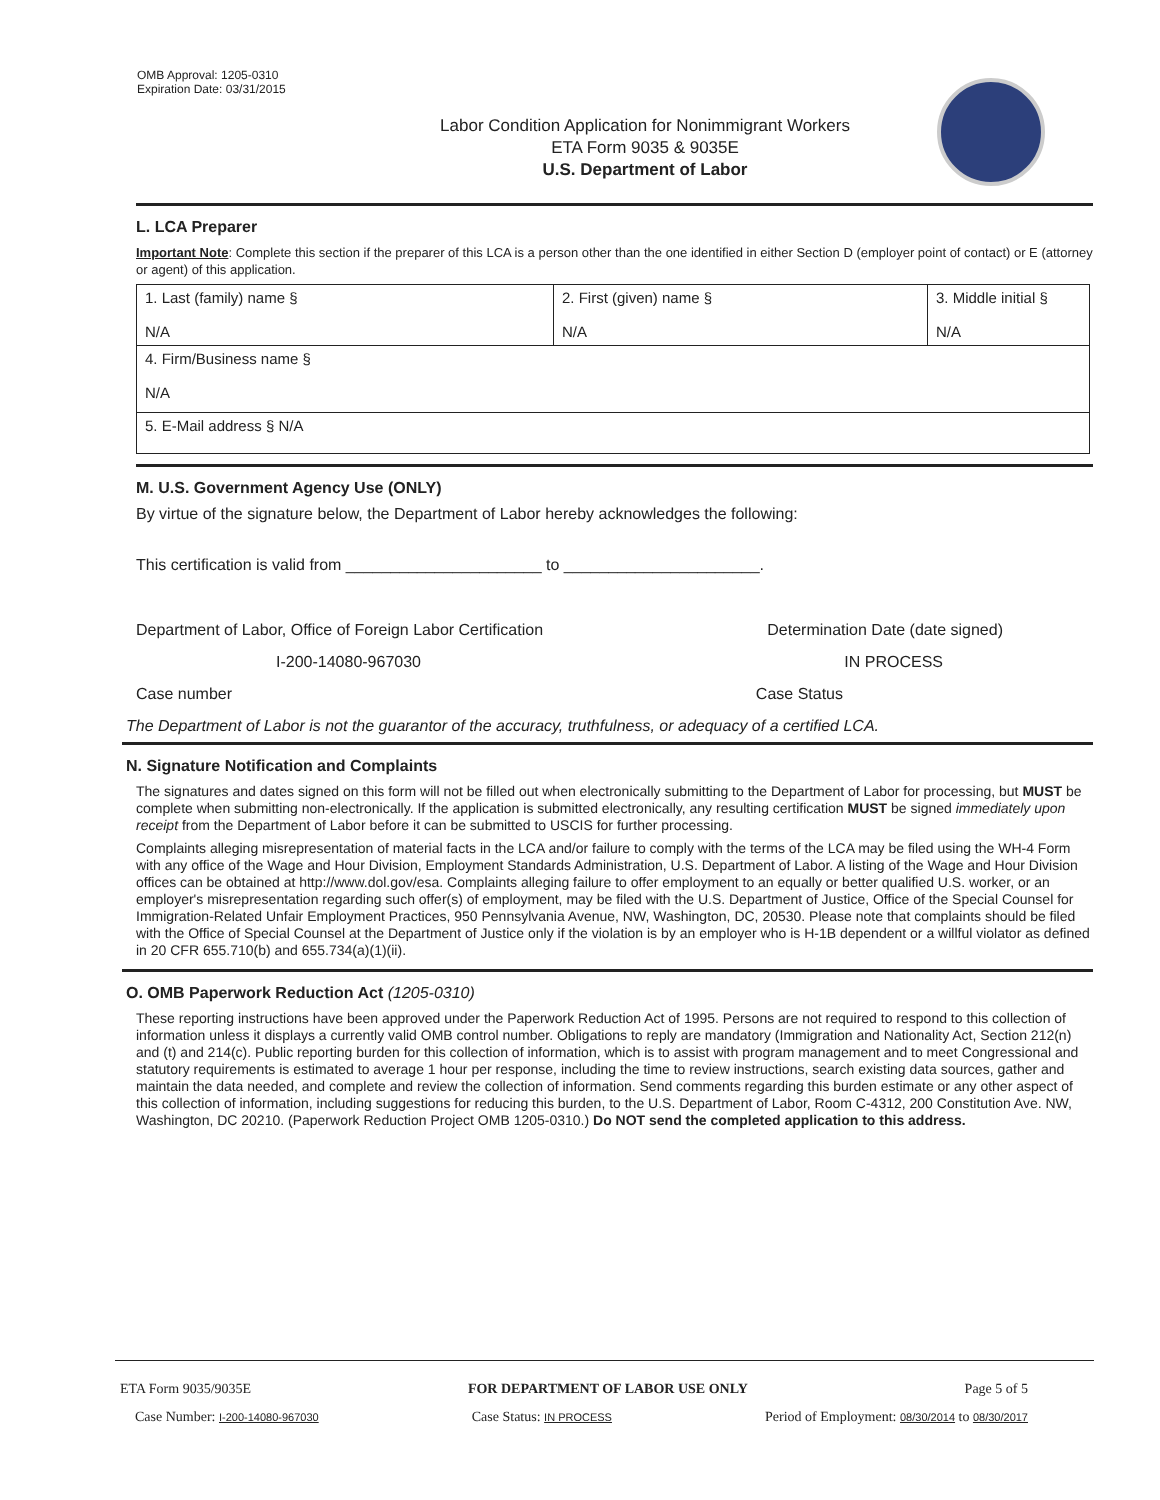OMB Approval: 1205-0310
Expiration Date: 03/31/2015
Labor Condition Application for Nonimmigrant Workers
ETA Form 9035 & 9035E
U.S. Department of Labor
L. LCA Preparer
Important Note: Complete this section if the preparer of this LCA is a person other than the one identified in either Section D (employer point of contact) or E (attorney or agent) of this application.
| 1. Last (family) name § N/A | 2. First (given) name § N/A | 3. Middle initial § N/A |
| 4. Firm/Business name § N/A | | |
| 5. E-Mail address § N/A | | |
M. U.S. Government Agency Use (ONLY)
By virtue of the signature below, the Department of Labor hereby acknowledges the following:
This certification is valid from ______________________ to ______________________.
Department of Labor, Office of Foreign Labor Certification Determination Date (date signed)
I-200-14080-967030 IN PROCESS
Case number Case Status
The Department of Labor is not the guarantor of the accuracy, truthfulness, or adequacy of a certified LCA.
N. Signature Notification and Complaints
The signatures and dates signed on this form will not be filled out when electronically submitting to the Department of Labor for processing, but MUST be complete when submitting non-electronically. If the application is submitted electronically, any resulting certification MUST be signed immediately upon receipt from the Department of Labor before it can be submitted to USCIS for further processing.
Complaints alleging misrepresentation of material facts in the LCA and/or failure to comply with the terms of the LCA may be filed using the WH-4 Form with any office of the Wage and Hour Division, Employment Standards Administration, U.S. Department of Labor. A listing of the Wage and Hour Division offices can be obtained at http://www.dol.gov/esa. Complaints alleging failure to offer employment to an equally or better qualified U.S. worker, or an employer's misrepresentation regarding such offer(s) of employment, may be filed with the U.S. Department of Justice, Office of the Special Counsel for Immigration-Related Unfair Employment Practices, 950 Pennsylvania Avenue, NW, Washington, DC, 20530. Please note that complaints should be filed with the Office of Special Counsel at the Department of Justice only if the violation is by an employer who is H-1B dependent or a willful violator as defined in 20 CFR 655.710(b) and 655.734(a)(1)(ii).
O. OMB Paperwork Reduction Act (1205-0310)
These reporting instructions have been approved under the Paperwork Reduction Act of 1995. Persons are not required to respond to this collection of information unless it displays a currently valid OMB control number. Obligations to reply are mandatory (Immigration and Nationality Act, Section 212(n) and (t) and 214(c). Public reporting burden for this collection of information, which is to assist with program management and to meet Congressional and statutory requirements is estimated to average 1 hour per response, including the time to review instructions, search existing data sources, gather and maintain the data needed, and complete and review the collection of information. Send comments regarding this burden estimate or any other aspect of this collection of information, including suggestions for reducing this burden, to the U.S. Department of Labor, Room C-4312, 200 Constitution Ave. NW, Washington, DC 20210. (Paperwork Reduction Project OMB 1205-0310.) Do NOT send the completed application to this address.
ETA Form 9035/9035E FOR DEPARTMENT OF LABOR USE ONLY Page 5 of 5
Case Number: I-200-14080-967030 Case Status: IN PROCESS Period of Employment: 08/30/2014 to 08/30/2017